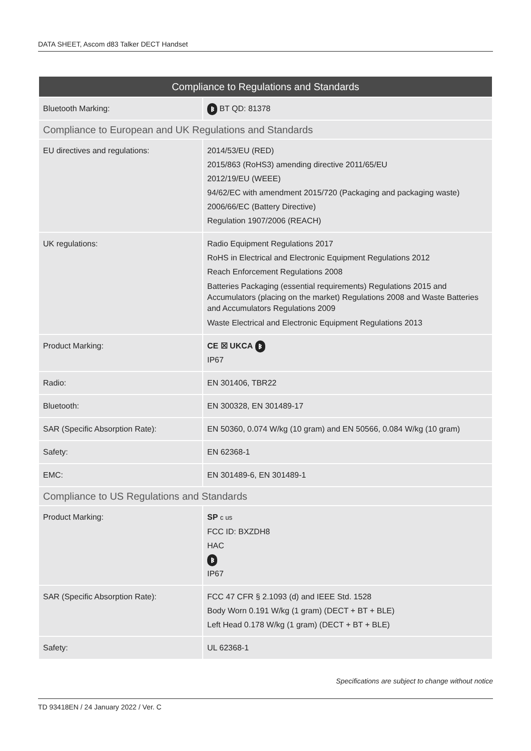DATA SHEET, Ascom d83 Talker DECT Handset
| Compliance to Regulations and Standards | |
| --- | --- |
| Bluetooth Marking: | ᛒ BT QD: 81378 |
| Compliance to European and UK Regulations and Standards | |
| EU directives and regulations: | 2014/53/EU (RED) 2015/863 (RoHS3) amending directive 2011/65/EU 2012/19/EU (WEEE) 94/62/EC with amendment 2015/720 (Packaging and packaging waste) 2006/66/EC (Battery Directive) Regulation 1907/2006 (REACH) |
| UK regulations: | Radio Equipment Regulations 2017 RoHS in Electrical and Electronic Equipment Regulations 2012 Reach Enforcement Regulations 2008 Batteries Packaging (essential requirements) Regulations 2015 and Accumulators (placing on the market) Regulations 2008 and Waste Batteries and Accumulators Regulations 2009 Waste Electrical and Electronic Equipment Regulations 2013 |
| Product Marking: | CE ☒ UKCA ᛒ IP67 |
| Radio: | EN 301406, TBR22 |
| Bluetooth: | EN 300328, EN 301489-17 |
| SAR (Specific Absorption Rate): | EN 50360, 0.074 W/kg (10 gram) and EN 50566, 0.084 W/kg (10 gram) |
| Safety: | EN 62368-1 |
| EMC: | EN 301489-6, EN 301489-1 |
| Compliance to US Regulations and Standards | |
| Product Marking: | SP c us FCC ID: BXZDH8 HAC ᛒ IP67 |
| SAR (Specific Absorption Rate): | FCC 47 CFR § 2.1093 (d) and IEEE Std. 1528 Body Worn 0.191 W/kg (1 gram) (DECT + BT + BLE) Left Head 0.178 W/kg (1 gram) (DECT + BT + BLE) |
| Safety: | UL 62368-1 |
Specifications are subject to change without notice
TD 93418EN / 24 January 2022 / Ver. C